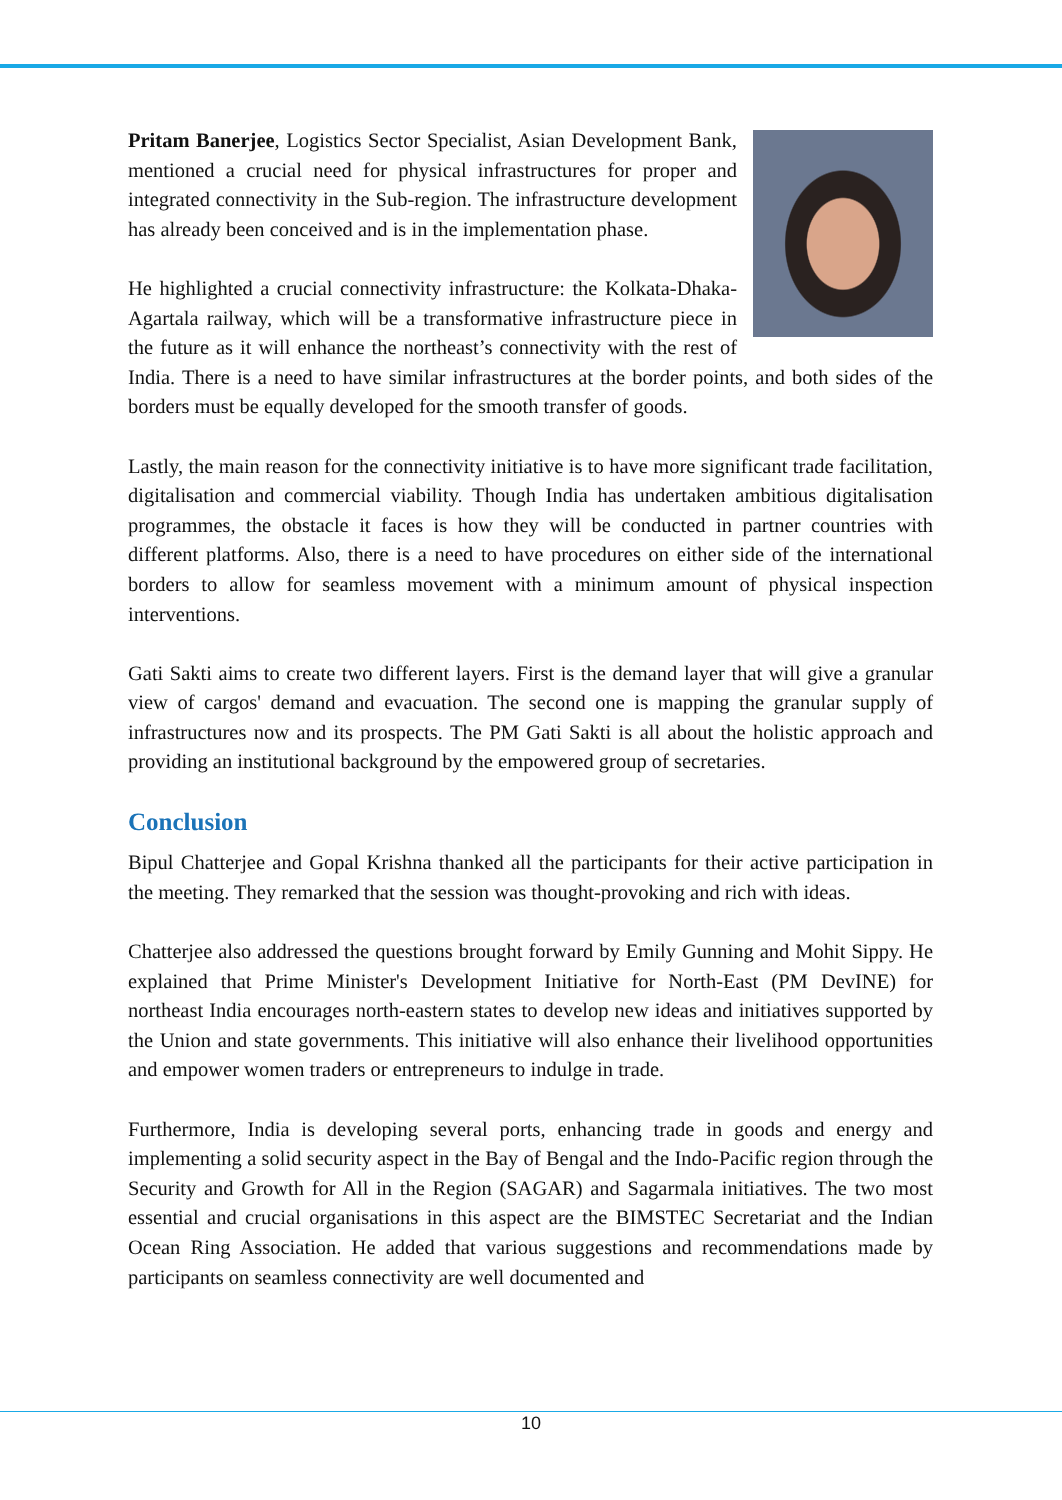Pritam Banerjee, Logistics Sector Specialist, Asian Development Bank, mentioned a crucial need for physical infrastructures for proper and integrated connectivity in the Sub-region. The infrastructure development has already been conceived and is in the implementation phase.
He highlighted a crucial connectivity infrastructure: the Kolkata-Dhaka-Agartala railway, which will be a transformative infrastructure piece in the future as it will enhance the northeast’s connectivity with the rest of India. There is a need to have similar infrastructures at the border points, and both sides of the borders must be equally developed for the smooth transfer of goods.
Lastly, the main reason for the connectivity initiative is to have more significant trade facilitation, digitalisation and commercial viability. Though India has undertaken ambitious digitalisation programmes, the obstacle it faces is how they will be conducted in partner countries with different platforms. Also, there is a need to have procedures on either side of the international borders to allow for seamless movement with a minimum amount of physical inspection interventions.
Gati Sakti aims to create two different layers. First is the demand layer that will give a granular view of cargos' demand and evacuation. The second one is mapping the granular supply of infrastructures now and its prospects. The PM Gati Sakti is all about the holistic approach and providing an institutional background by the empowered group of secretaries.
Conclusion
Bipul Chatterjee and Gopal Krishna thanked all the participants for their active participation in the meeting. They remarked that the session was thought-provoking and rich with ideas.
Chatterjee also addressed the questions brought forward by Emily Gunning and Mohit Sippy. He explained that Prime Minister's Development Initiative for North-East (PM DevINE) for northeast India encourages north-eastern states to develop new ideas and initiatives supported by the Union and state governments. This initiative will also enhance their livelihood opportunities and empower women traders or entrepreneurs to indulge in trade.
Furthermore, India is developing several ports, enhancing trade in goods and energy and implementing a solid security aspect in the Bay of Bengal and the Indo-Pacific region through the Security and Growth for All in the Region (SAGAR) and Sagarmala initiatives. The two most essential and crucial organisations in this aspect are the BIMSTEC Secretariat and the Indian Ocean Ring Association. He added that various suggestions and recommendations made by participants on seamless connectivity are well documented and
10